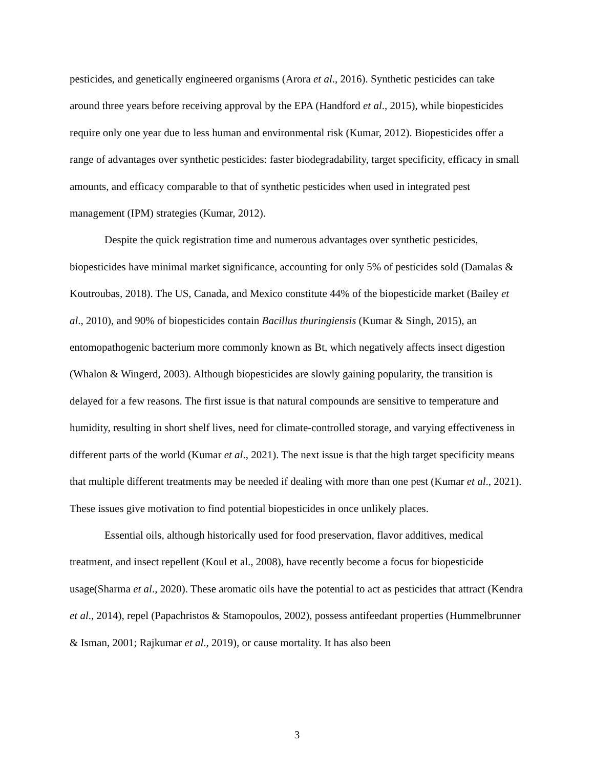pesticides, and genetically engineered organisms (Arora et al., 2016). Synthetic pesticides can take around three years before receiving approval by the EPA (Handford et al., 2015), while biopesticides require only one year due to less human and environmental risk (Kumar, 2012). Biopesticides offer a range of advantages over synthetic pesticides: faster biodegradability, target specificity, efficacy in small amounts, and efficacy comparable to that of synthetic pesticides when used in integrated pest management (IPM) strategies (Kumar, 2012).
Despite the quick registration time and numerous advantages over synthetic pesticides, biopesticides have minimal market significance, accounting for only 5% of pesticides sold (Damalas & Koutroubas, 2018). The US, Canada, and Mexico constitute 44% of the biopesticide market (Bailey et al., 2010), and 90% of biopesticides contain Bacillus thuringiensis (Kumar & Singh, 2015), an entomopathogenic bacterium more commonly known as Bt, which negatively affects insect digestion (Whalon & Wingerd, 2003). Although biopesticides are slowly gaining popularity, the transition is delayed for a few reasons. The first issue is that natural compounds are sensitive to temperature and humidity, resulting in short shelf lives, need for climate-controlled storage, and varying effectiveness in different parts of the world (Kumar et al., 2021). The next issue is that the high target specificity means that multiple different treatments may be needed if dealing with more than one pest (Kumar et al., 2021). These issues give motivation to find potential biopesticides in once unlikely places.
Essential oils, although historically used for food preservation, flavor additives, medical treatment, and insect repellent (Koul et al., 2008), have recently become a focus for biopesticide usage(Sharma et al., 2020). These aromatic oils have the potential to act as pesticides that attract (Kendra et al., 2014), repel (Papachristos & Stamopoulos, 2002), possess antifeedant properties (Hummelbrunner & Isman, 2001; Rajkumar et al., 2019), or cause mortality. It has also been
3